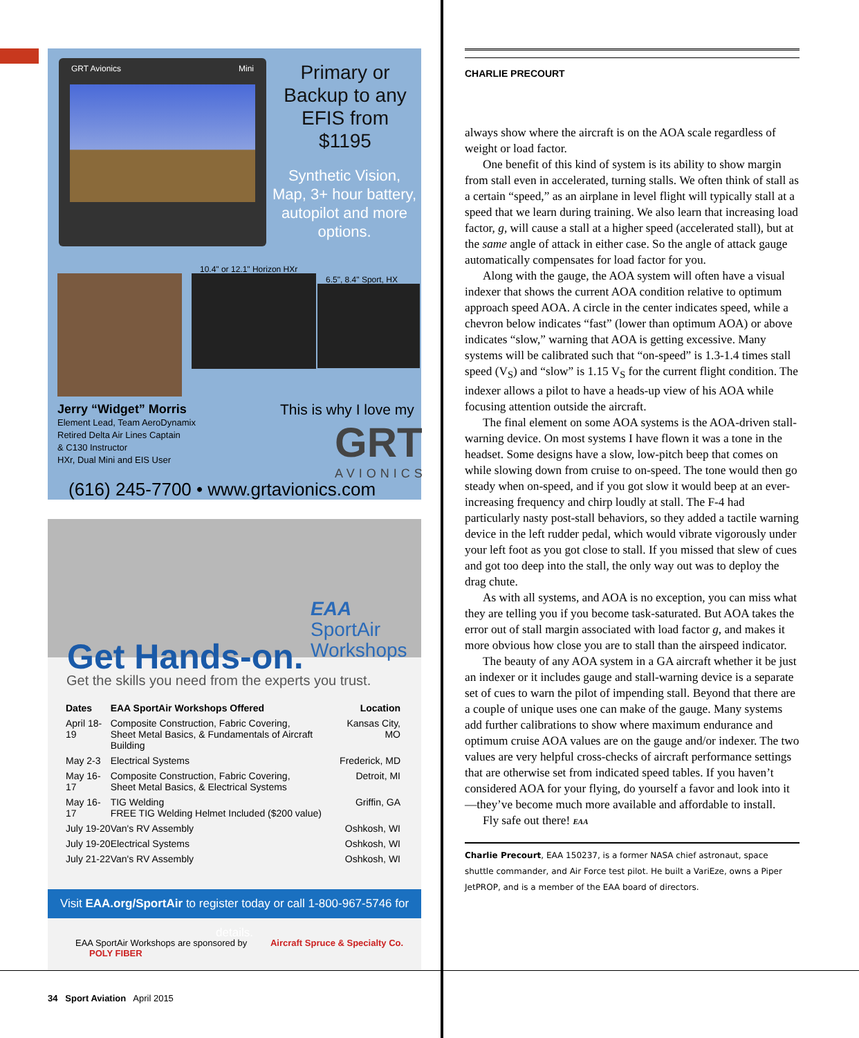GRT Avionics Mini
Primary or Backup to any EFIS from $1195
Synthetic Vision, Map, 3+ hour battery, autopilot and more options.
10.4" or 12.1" Horizon HXr
6.5", 8.4" Sport, HX
Jerry “Widget” Morris
Element Lead, Team AeroDynamix
Retired Delta Air Lines Captain
& C130 Instructor
HXr, Dual Mini and EIS User
This is why I love my
GRT
AVIONICS
(616) 245-7700 • www.grtavionics.com
EAA SportAir
Workshops
Get Hands-on.
Get the skills you need from the experts you trust.
| Dates | EAA SportAir Workshops Offered | Location |
| --- | --- | --- |
| April 18-19 | Composite Construction, Fabric Covering, Sheet Metal Basics, & Fundamentals of Aircraft Building | Kansas City, MO |
| May 2-3 | Electrical Systems | Frederick, MD |
| May 16-17 | Composite Construction, Fabric Covering, Sheet Metal Basics, & Electrical Systems | Detroit, MI |
| May 16-17 | TIG Welding FREE TIG Welding Helmet Included ($200 value) | Griffin, GA |
| July 19-20 | Van's RV Assembly | Oshkosh, WI |
| July 19-20 | Electrical Systems | Oshkosh, WI |
| July 21-22 | Van's RV Assembly | Oshkosh, WI |
Visit EAA.org/SportAir to register today or call 1-800-967-5746 for details.
EAA SportAir Workshops are sponsored by Aircraft Spruce & Specialty Co. POLY FIBER
CHARLIE PRECOURT
always show where the aircraft is on the AOA scale regardless of weight or load factor.
One benefit of this kind of system is its ability to show margin from stall even in accelerated, turning stalls. We often think of stall as a certain “speed,” as an airplane in level flight will typically stall at a speed that we learn during training. We also learn that increasing load factor, g, will cause a stall at a higher speed (accelerated stall), but at the same angle of attack in either case. So the angle of attack gauge automatically compensates for load factor for you.
Along with the gauge, the AOA system will often have a visual indexer that shows the current AOA condition relative to optimum approach speed AOA. A circle in the center indicates speed, while a chevron below indicates “fast” (lower than optimum AOA) or above indicates “slow,” warning that AOA is getting excessive. Many systems will be calibrated such that “on-speed” is 1.3-1.4 times stall speed (V<sub>S</sub>) and “slow” is 1.15 V<sub>S</sub> for the current flight condition. The indexer allows a pilot to have a heads-up view of his AOA while focusing attention outside the aircraft.
The final element on some AOA systems is the AOA-driven stall-warning device. On most systems I have flown it was a tone in the headset. Some designs have a slow, low-pitch beep that comes on while slowing down from cruise to on-speed. The tone would then go steady when on-speed, and if you got slow it would beep at an ever-increasing frequency and chirp loudly at stall. The F-4 had particularly nasty post-stall behaviors, so they added a tactile warning device in the left rudder pedal, which would vibrate vigorously under your left foot as you got close to stall. If you missed that slew of cues and got too deep into the stall, the only way out was to deploy the drag chute.
As with all systems, and AOA is no exception, you can miss what they are telling you if you become task-saturated. But AOA takes the error out of stall margin associated with load factor g, and makes it more obvious how close you are to stall than the airspeed indicator.
The beauty of any AOA system in a GA aircraft whether it be just an indexer or it includes gauge and stall-warning device is a separate set of cues to warn the pilot of impending stall. Beyond that there are a couple of unique uses one can make of the gauge. Many systems add further calibrations to show where maximum endurance and optimum cruise AOA values are on the gauge and/or indexer. The two values are very helpful cross-checks of aircraft performance settings that are otherwise set from indicated speed tables. If you haven’t considered AOA for your flying, do yourself a favor and look into it—they’ve become much more available and affordable to install.
Fly safe out there! EAA
Charlie Precourt, EAA 150237, is a former NASA chief astronaut, space shuttle commander, and Air Force test pilot. He built a VariEze, owns a Piper JetPROP, and is a member of the EAA board of directors.
34 Sport Aviation April 2015